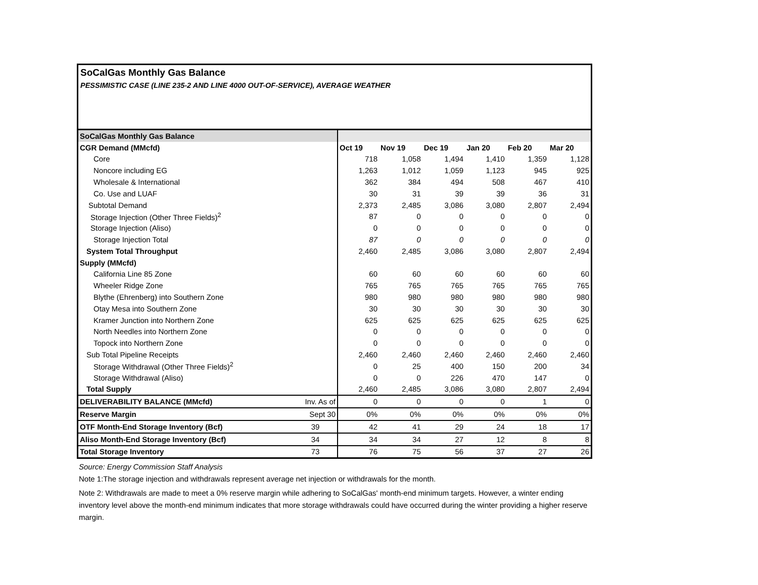SoCalGas Monthly Gas Balance
PESSIMISTIC CASE (LINE 235-2 AND LINE 4000 OUT-OF-SERVICE), AVERAGE WEATHER
| SoCalGas Monthly Gas Balance | | | | | | | |
| CGR Demand (MMcfd) | | Oct 19 | Nov 19 | Dec 19 | Jan 20 | Feb 20 | Mar 20 |
| Core | | 718 | 1,058 | 1,494 | 1,410 | 1,359 | 1,128 |
| Noncore including EG | | 1,263 | 1,012 | 1,059 | 1,123 | 945 | 925 |
| Wholesale & International | | 362 | 384 | 494 | 508 | 467 | 410 |
| Co. Use and LUAF | | 30 | 31 | 39 | 39 | 36 | 31 |
| Subtotal Demand | | 2,373 | 2,485 | 3,086 | 3,080 | 2,807 | 2,494 |
| Storage Injection (Other Three Fields)<sup>2</sup> | | 87 | 0 | 0 | 0 | 0 | 0 |
| Storage Injection (Aliso) | | 0 | 0 | 0 | 0 | 0 | 0 |
| Storage Injection Total | | 87 | 0 | 0 | 0 | 0 | 0 |
| System Total Throughput | | 2,460 | 2,485 | 3,086 | 3,080 | 2,807 | 2,494 |
| Supply (MMcfd) | | | | | | | |
| California Line 85 Zone | | 60 | 60 | 60 | 60 | 60 | 60 |
| Wheeler Ridge Zone | | 765 | 765 | 765 | 765 | 765 | 765 |
| Blythe (Ehrenberg) into Southern Zone | | 980 | 980 | 980 | 980 | 980 | 980 |
| Otay Mesa into Southern Zone | | 30 | 30 | 30 | 30 | 30 | 30 |
| Kramer Junction into Northern Zone | | 625 | 625 | 625 | 625 | 625 | 625 |
| North Needles into Northern Zone | | 0 | 0 | 0 | 0 | 0 | 0 |
| Topock into Northern Zone | | 0 | 0 | 0 | 0 | 0 | 0 |
| Sub Total Pipeline Receipts | | 2,460 | 2,460 | 2,460 | 2,460 | 2,460 | 2,460 |
| Storage Withdrawal (Other Three Fields)<sup>2</sup> | | 0 | 25 | 400 | 150 | 200 | 34 |
| Storage Withdrawal (Aliso) | | 0 | 0 | 226 | 470 | 147 | 0 |
| Total Supply | | 2,460 | 2,485 | 3,086 | 3,080 | 2,807 | 2,494 |
| DELIVERABILITY BALANCE (MMcfd) | Inv. As of | 0 | 0 | 0 | 0 | 1 | 0 |
| Reserve Margin | Sept 30 | 0% | 0% | 0% | 0% | 0% | 0% |
| OTF Month-End Storage Inventory (Bcf) | 39 | 42 | 41 | 29 | 24 | 18 | 17 |
| Aliso Month-End Storage Inventory (Bcf) | 34 | 34 | 34 | 27 | 12 | 8 | 8 |
| Total Storage Inventory | 73 | 76 | 75 | 56 | 37 | 27 | 26 |
Source: Energy Commission Staff Analysis
Note 1:The storage injection and withdrawals represent average net injection or withdrawals for the month.
Note 2: Withdrawals are made to meet a 0% reserve margin while adhering to SoCalGas' month-end minimum targets. However, a winter ending inventory level above the month-end minimum indicates that more storage withdrawals could have occurred during the winter providing a higher reserve margin.